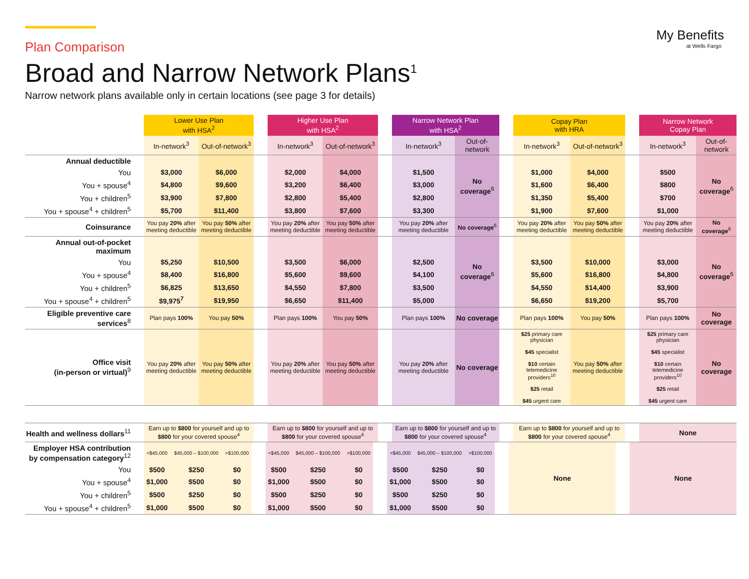Plan Comparison
Broad and Narrow Network Plans<sup>1</sup>
Narrow network plans available only in certain locations (see page 3 for details)
My Benefits
at Wells Fargo
| | Lower Use Plan with HSA<sup>2</sup> | | | Higher Use Plan with HSA<sup>2</sup> | | | Narrow Network Plan with HSA<sup>2</sup> | | | Copay Plan with HRA | | | Narrow Network Copay Plan | |
| | In-network<sup>3</sup> | Out-of-network<sup>3</sup> | | In-network<sup>3</sup> | Out-of-network<sup>3</sup> | | In-network<sup>3</sup> | Out-of-network | | In-network<sup>3</sup> | Out-of-network<sup>3</sup> | | In-network<sup>3</sup> | Out-of-network |
| Annual deductible | | | | | | | | No coverage<sup>6</sup> | | | | | | No coverage<sup>6</sup> |
| You | $3,000 | $6,000 | | $2,000 | $4,000 | | $1,500 | | | $1,000 | $4,000 | | $500 | |
| You + spouse<sup>4</sup> | $4,800 | $9,600 | | $3,200 | $6,400 | | $3,000 | | | $1,600 | $6,400 | | $800 | |
| You + children<sup>5</sup> | $3,900 | $7,800 | | $2,800 | $5,400 | | $2,800 | | | $1,350 | $5,400 | | $700 | |
| You + spouse<sup>4</sup> + children<sup>5</sup> | $5,700 | $11,400 | | $3,800 | $7,600 | | $3,300 | | | $1,900 | $7,600 | | $1,000 | |
| Coinsurance | You pay 20% after meeting deductible | You pay 50% after meeting deductible | | You pay 20% after meeting deductible | You pay 50% after meeting deductible | | You pay 20% after meeting deductible | No coverage<sup>6</sup> | | You pay 20% after meeting deductible | You pay 50% after meeting deductible | | You pay 20% after meeting deductible | No coverage<sup>6</sup> |
| Annual out-of-pocket maximum | | | | | | | | No coverage<sup>6</sup> | | | | | | No coverage<sup>6</sup> |
| You | $5,250 | $10,500 | | $3,500 | $6,000 | | $2,500 | | | $3,500 | $10,000 | | $3,000 | |
| You + spouse<sup>4</sup> | $8,400 | $16,800 | | $5,600 | $9,600 | | $4,100 | | | $5,600 | $16,800 | | $4,800 | |
| You + children<sup>5</sup> | $6,825 | $13,650 | | $4,550 | $7,800 | | $3,500 | | | $4,550 | $14,400 | | $3,900 | |
| You + spouse<sup>4</sup> + children<sup>5</sup> | $9,975<sup>7</sup> | $19,950 | | $6,650 | $11,400 | | $5,000 | | | $6,650 | $19,200 | | $5,700 | |
| Eligible preventive care services<sup>8</sup> | Plan pays 100% | You pay 50% | | Plan pays 100% | You pay 50% | | Plan pays 100% | No coverage | | Plan pays 100% | You pay 50% | | Plan pays 100% | No coverage |
| Office visit (in-person or virtual)<sup>9</sup> | You pay 20% after meeting deductible | You pay 50% after meeting deductible | | You pay 20% after meeting deductible | You pay 50% after meeting deductible | | You pay 20% after meeting deductible | No coverage | | $25 primary care physician $45 specialist $10 certain telemedicine providers<sup>10</sup> $25 retail $45 urgent care | You pay 50% after meeting deductible | | $25 primary care physician $45 specialist $10 certain telemedicine providers<sup>10</sup> $25 retail $45 urgent care | No coverage |
| Health and wellness dollars<sup>11</sup> | Earn up to $800 for yourself and up to $800 for your covered spouse<sup>4</sup> | | | Earn up to $800 for yourself and up to $800 for your covered spouse<sup>4</sup> | | | Earn up to $800 for yourself and up to $800 for your covered spouse<sup>4</sup> | | | Earn up to $800 for yourself and up to $800 for your covered spouse<sup>4</sup> | | | None | |
| Employer HSA contribution by compensation category<sup>12</sup> | <$45,000 | $45,000 – $100,000 | >$100,000 | | <$45,000 | $45,000 – $100,000 | >$100,000 | | <$45,000 | $45,000 – $100,000 | >$100,000 | | None | | None |
| You | $500 | $250 | $0 | | $500 | $250 | $0 | | $500 | $250 | $0 | | | | |
| You + spouse<sup>4</sup> | $1,000 | $500 | $0 | | $1,000 | $500 | $0 | | $1,000 | $500 | $0 | | | | |
| You + children<sup>5</sup> | $500 | $250 | $0 | | $500 | $250 | $0 | | $500 | $250 | $0 | | | | |
| You + spouse<sup>4</sup> + children<sup>5</sup> | $1,000 | $500 | $0 | | $1,000 | $500 | $0 | | $1,000 | $500 | $0 | | | | |